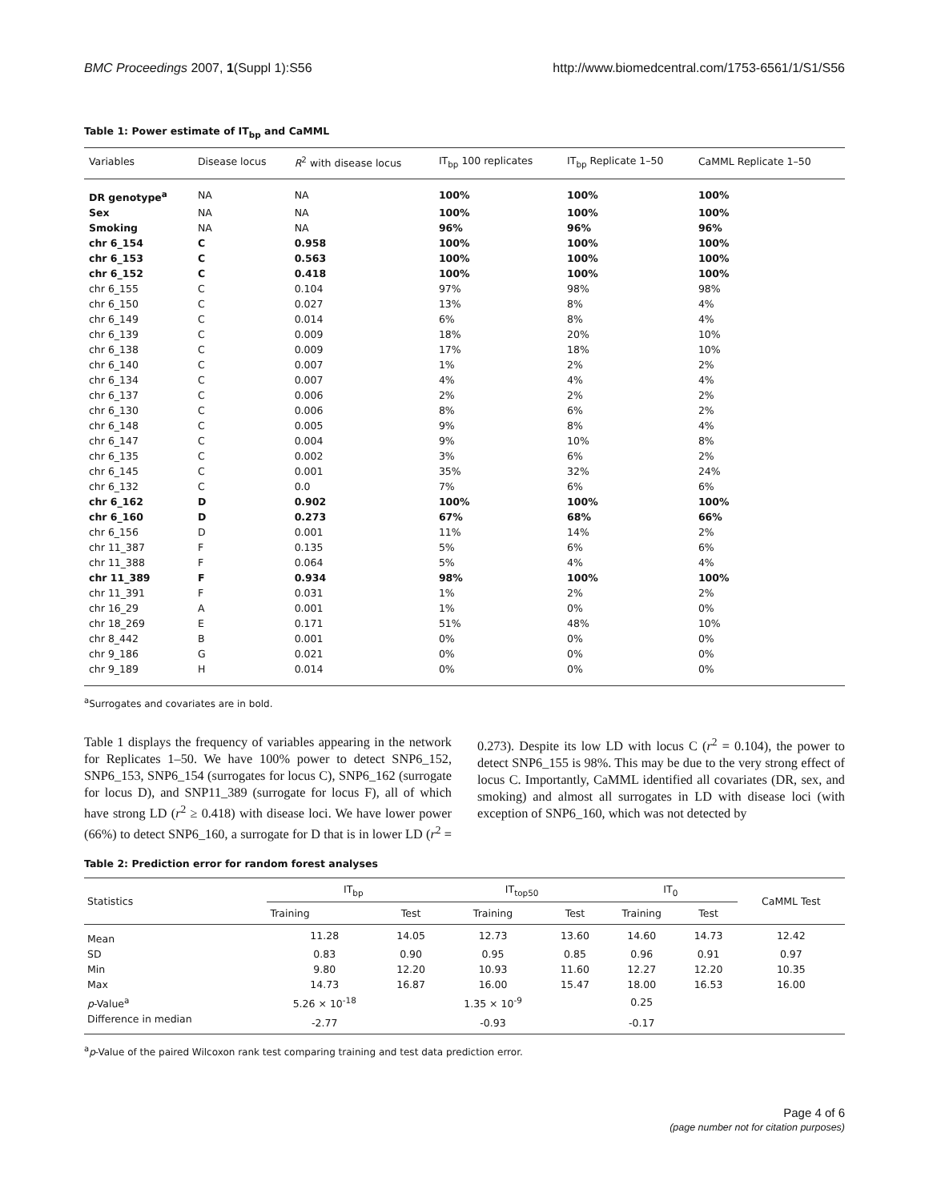BMC Proceedings 2007, 1(Suppl 1):S56 http://www.biomedcentral.com/1753-6561/1/S1/S56
Table 1: Power estimate of IT<sub>bp</sub> and CaMML
| Variables | Disease locus | R<sup>2</sup> with disease locus | IT<sub>bp</sub> 100 replicates | IT<sub>bp</sub> Replicate 1–50 | CaMML Replicate 1–50 |
| --- | --- | --- | --- | --- | --- |
| DR genotype<sup>a</sup> | NA | NA | 100% | 100% | 100% |
| Sex | NA | NA | 100% | 100% | 100% |
| Smoking | NA | NA | 96% | 96% | 96% |
| chr 6_154 | C | 0.958 | 100% | 100% | 100% |
| chr 6_153 | C | 0.563 | 100% | 100% | 100% |
| chr 6_152 | C | 0.418 | 100% | 100% | 100% |
| chr 6_155 | C | 0.104 | 97% | 98% | 98% |
| chr 6_150 | C | 0.027 | 13% | 8% | 4% |
| chr 6_149 | C | 0.014 | 6% | 8% | 4% |
| chr 6_139 | C | 0.009 | 18% | 20% | 10% |
| chr 6_138 | C | 0.009 | 17% | 18% | 10% |
| chr 6_140 | C | 0.007 | 1% | 2% | 2% |
| chr 6_134 | C | 0.007 | 4% | 4% | 4% |
| chr 6_137 | C | 0.006 | 2% | 2% | 2% |
| chr 6_130 | C | 0.006 | 8% | 6% | 2% |
| chr 6_148 | C | 0.005 | 9% | 8% | 4% |
| chr 6_147 | C | 0.004 | 9% | 10% | 8% |
| chr 6_135 | C | 0.002 | 3% | 6% | 2% |
| chr 6_145 | C | 0.001 | 35% | 32% | 24% |
| chr 6_132 | C | 0.0 | 7% | 6% | 6% |
| chr 6_162 | D | 0.902 | 100% | 100% | 100% |
| chr 6_160 | D | 0.273 | 67% | 68% | 66% |
| chr 6_156 | D | 0.001 | 11% | 14% | 2% |
| chr 11_387 | F | 0.135 | 5% | 6% | 6% |
| chr 11_388 | F | 0.064 | 5% | 4% | 4% |
| chr 11_389 | F | 0.934 | 98% | 100% | 100% |
| chr 11_391 | F | 0.031 | 1% | 2% | 2% |
| chr 16_29 | A | 0.001 | 1% | 0% | 0% |
| chr 18_269 | E | 0.171 | 51% | 48% | 10% |
| chr 8_442 | B | 0.001 | 0% | 0% | 0% |
| chr 9_186 | G | 0.021 | 0% | 0% | 0% |
| chr 9_189 | H | 0.014 | 0% | 0% | 0% |
<sup>a</sup> Surrogates and covariates are in bold.
Table 1 displays the frequency of variables appearing in the network for Replicates 1–50. We have 100% power to detect SNP6_152, SNP6_153, SNP6_154 (surrogates for locus C), SNP6_162 (surrogate for locus D), and SNP11_389 (surrogate for locus F), all of which have strong LD (r<sup>2</sup> ≥ 0.418) with disease loci. We have lower power (66%) to detect SNP6_160, a surrogate for D that is in lower LD (r<sup>2</sup> = 0.273). Despite its low LD with locus C (r<sup>2</sup> = 0.104), the power to detect SNP6_155 is 98%. This may be due to the very strong effect of locus C. Importantly, CaMML identified all covariates (DR, sex, and smoking) and almost all surrogates in LD with disease loci (with exception of SNP6_160, which was not detected by
Table 2: Prediction error for random forest analyses
| Statistics | IT<sub>bp</sub> | | IT<sub>top50</sub> | | IT<sub>0</sub> | | CaMML Test |
| --- | --- | --- | --- | --- | --- | --- | --- |
| | Training | Test | Training | Test | Training | Test | |
| Mean | 11.28 | 14.05 | 12.73 | 13.60 | 14.60 | 14.73 | 12.42 |
| SD | 0.83 | 0.90 | 0.95 | 0.85 | 0.96 | 0.91 | 0.97 |
| Min | 9.80 | 12.20 | 10.93 | 11.60 | 12.27 | 12.20 | 10.35 |
| Max | 14.73 | 16.87 | 16.00 | 15.47 | 18.00 | 16.53 | 16.00 |
| p -Value<sup>a</sup> | 5.26 × 10<sup>-18</sup> | | 1.35 × 10<sup>-9</sup> | | 0.25 | | |
| Difference in median | -2.77 | | -0.93 | | -0.17 | | |
<sup>a</sup> p-Value of the paired Wilcoxon rank test comparing training and test data prediction error.
Page 4 of 6
(page number not for citation purposes)